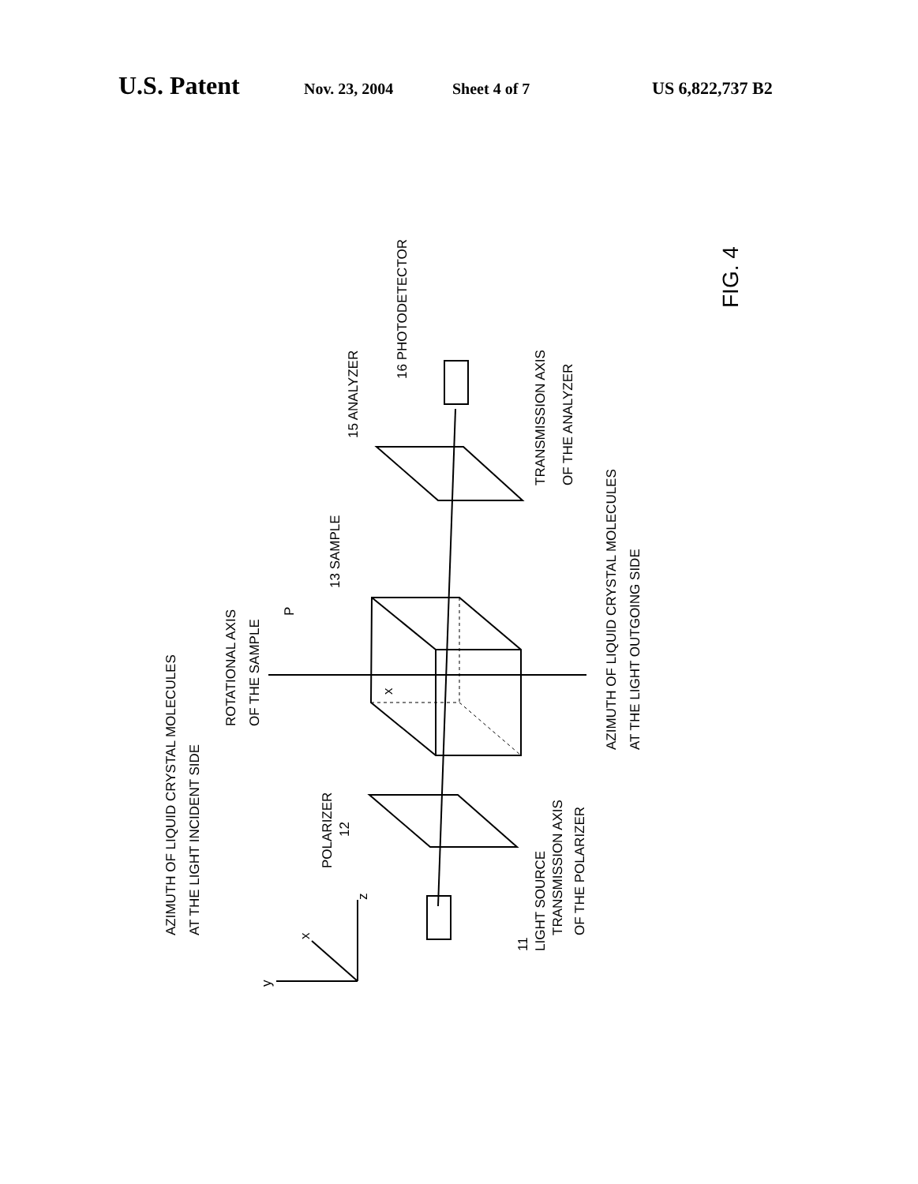U.S. Patent Nov. 23, 2004 Sheet 4 of 7 US 6,822,737 B2
AZIMUTH OF LIQUID CRYSTAL MOLECULES
AT THE LIGHT INCIDENT SIDE
ROTATIONAL AXIS
OF THE SAMPLE
POLARIZER
12
13 SAMPLE
15 ANALYZER
16 PHOTODETECTOR
LIGHT SOURCE
11
TRANSMISSION AXIS
OF THE POLARIZER
TRANSMISSION AXIS
OF THE ANALYZER
AZIMUTH OF LIQUID CRYSTAL MOLECULES
AT THE LIGHT OUTGOING SIDE
y
x
z
P
x
FIG. 4